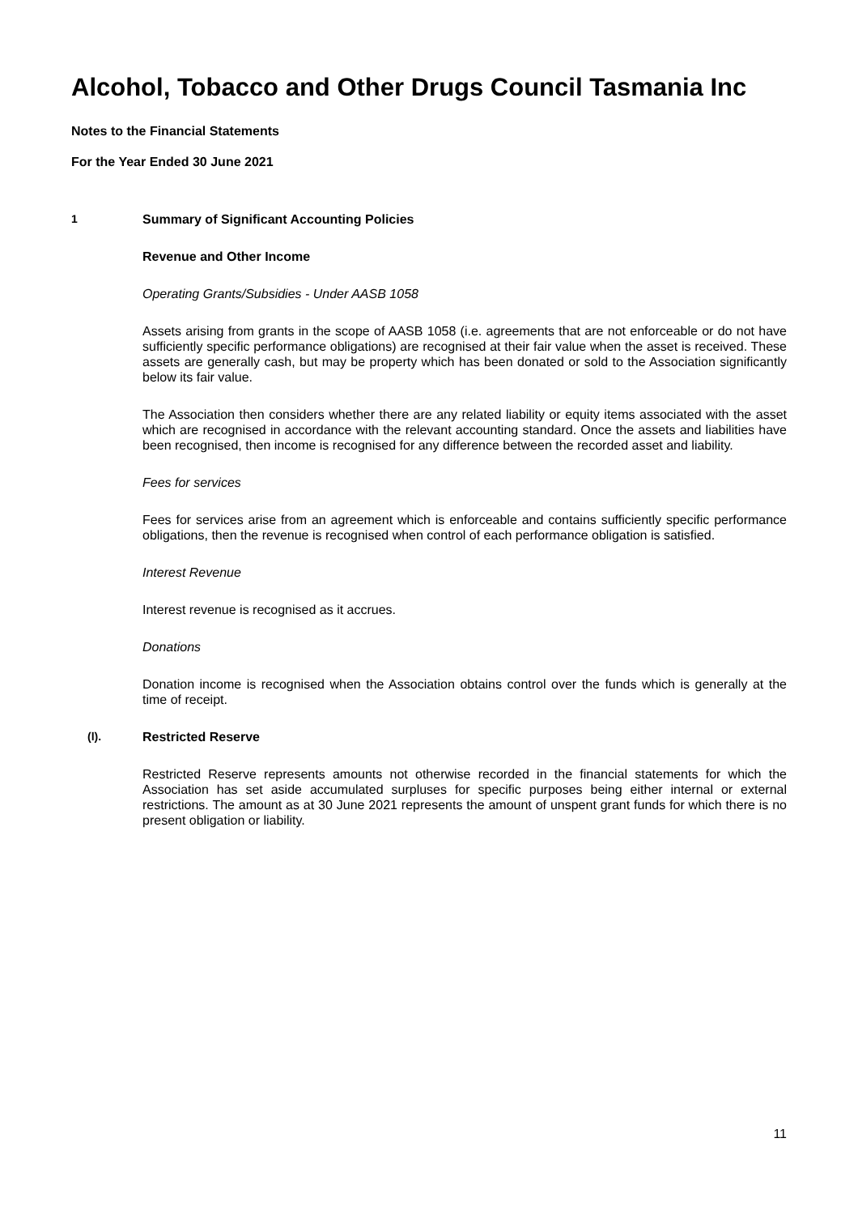Alcohol, Tobacco and Other Drugs Council Tasmania Inc
Notes to the Financial Statements
For the Year Ended 30 June 2021
1 Summary of Significant Accounting Policies
Revenue and Other Income
Operating Grants/Subsidies - Under AASB 1058
Assets arising from grants in the scope of AASB 1058 (i.e. agreements that are not enforceable or do not have sufficiently specific performance obligations) are recognised at their fair value when the asset is received. These assets are generally cash, but may be property which has been donated or sold to the Association significantly below its fair value.
The Association then considers whether there are any related liability or equity items associated with the asset which are recognised in accordance with the relevant accounting standard. Once the assets and liabilities have been recognised, then income is recognised for any difference between the recorded asset and liability.
Fees for services
Fees for services arise from an agreement which is enforceable and contains sufficiently specific performance obligations, then the revenue is recognised when control of each performance obligation is satisfied.
Interest Revenue
Interest revenue is recognised as it accrues.
Donations
Donation income is recognised when the Association obtains control over the funds which is generally at the time of receipt.
(l). Restricted Reserve
Restricted Reserve represents amounts not otherwise recorded in the financial statements for which the Association has set aside accumulated surpluses for specific purposes being either internal or external restrictions. The amount as at 30 June 2021 represents the amount of unspent grant funds for which there is no present obligation or liability.
11